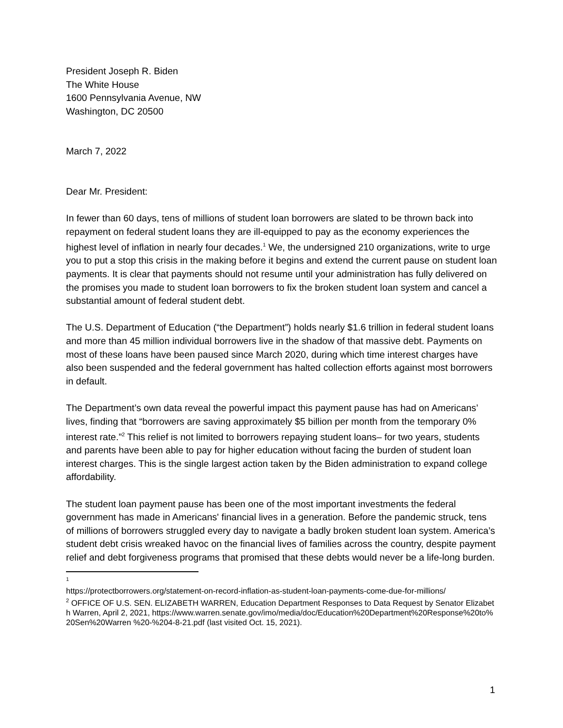President Joseph R. Biden
The White House
1600 Pennsylvania Avenue, NW
Washington, DC 20500
March 7, 2022
Dear Mr. President:
In fewer than 60 days, tens of millions of student loan borrowers are slated to be thrown back into repayment on federal student loans they are ill-equipped to pay as the economy experiences the highest level of inflation in nearly four decades.<sup>1</sup> We, the undersigned 210 organizations, write to urge you to put a stop this crisis in the making before it begins and extend the current pause on student loan payments. It is clear that payments should not resume until your administration has fully delivered on the promises you made to student loan borrowers to fix the broken student loan system and cancel a substantial amount of federal student debt.
The U.S. Department of Education (“the Department”) holds nearly $1.6 trillion in federal student loans and more than 45 million individual borrowers live in the shadow of that massive debt. Payments on most of these loans have been paused since March 2020, during which time interest charges have also been suspended and the federal government has halted collection efforts against most borrowers in default.
The Department’s own data reveal the powerful impact this payment pause has had on Americans’ lives, finding that “borrowers are saving approximately $5 billion per month from the temporary 0% interest rate.”<sup>2</sup> This relief is not limited to borrowers repaying student loans– for two years, students and parents have been able to pay for higher education without facing the burden of student loan interest charges. This is the single largest action taken by the Biden administration to expand college affordability.
The student loan payment pause has been one of the most important investments the federal government has made in Americans' financial lives in a generation. Before the pandemic struck, tens of millions of borrowers struggled every day to navigate a badly broken student loan system. America’s student debt crisis wreaked havoc on the financial lives of families across the country, despite payment relief and debt forgiveness programs that promised that these debts would never be a life-long burden.
<sup>1</sup>
https://protectborrowers.org/statement-on-record-inflation-as-student-loan-payments-come-due-for-millions/
<sup>2</sup> OFFICE OF U.S. SEN. ELIZABETH WARREN, Education Department Responses to Data Request by Senator Elizabeth Warren, April 2, 2021, https://www.warren.senate.gov/imo/media/doc/Education%20Department%20Response%20to%20Sen%20Warren %20-%204-8-21.pdf (last visited Oct. 15, 2021).
1